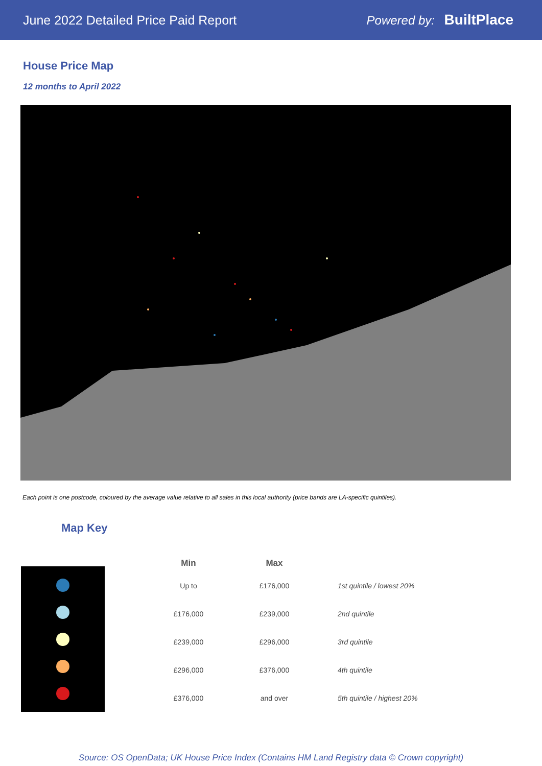June 2022 Detailed Price Paid Report
Powered by: BuiltPlace
House Price Map
12 months to April 2022
Each point is one postcode, coloured by the average value relative to all sales in this local authority (price bands are LA-specific quintiles).
Map Key
| Min | Max | |
| --- | --- | --- |
| Up to | £176,000 | 1st quintile / lowest 20% |
| £176,000 | £239,000 | 2nd quintile |
| £239,000 | £296,000 | 3rd quintile |
| £296,000 | £376,000 | 4th quintile |
| £376,000 | and over | 5th quintile / highest 20% |
Source: OS OpenData; UK House Price Index (Contains HM Land Registry data © Crown copyright)